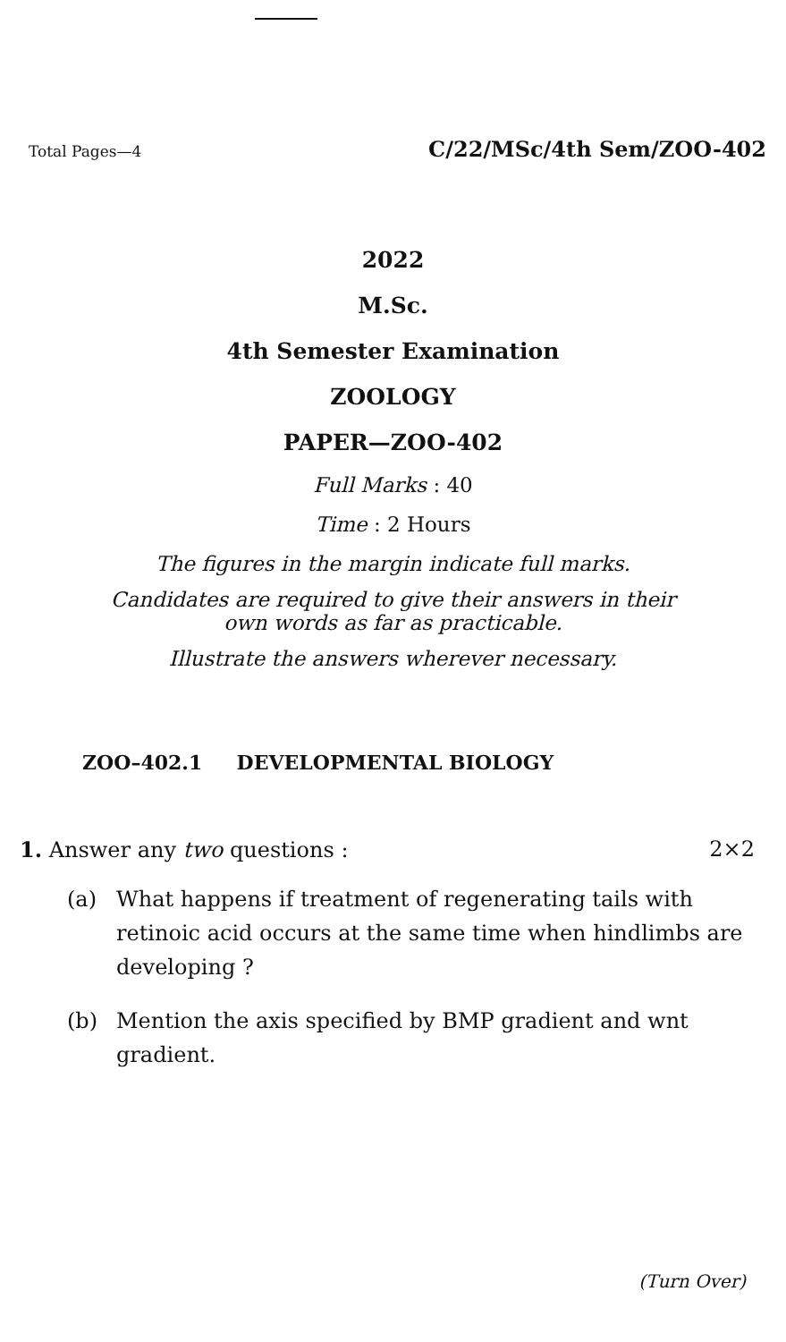Total Pages—4 C/22/MSc/4th Sem/ZOO-402
2022
M.Sc.
4th Semester Examination
ZOOLOGY
PAPER—ZOO-402
Full Marks : 40
Time : 2 Hours
The figures in the margin indicate full marks.
Candidates are required to give their answers in their
own words as far as practicable.
Illustrate the answers wherever necessary.
ZOO–402.1 DEVELOPMENTAL BIOLOGY
1. Answer any two questions : 2×2
(a) What happens if treatment of regenerating tails with retinoic acid occurs at the same time when hindlimbs are developing ?
(b) Mention the axis specified by BMP gradient and wnt gradient.
(Turn Over)